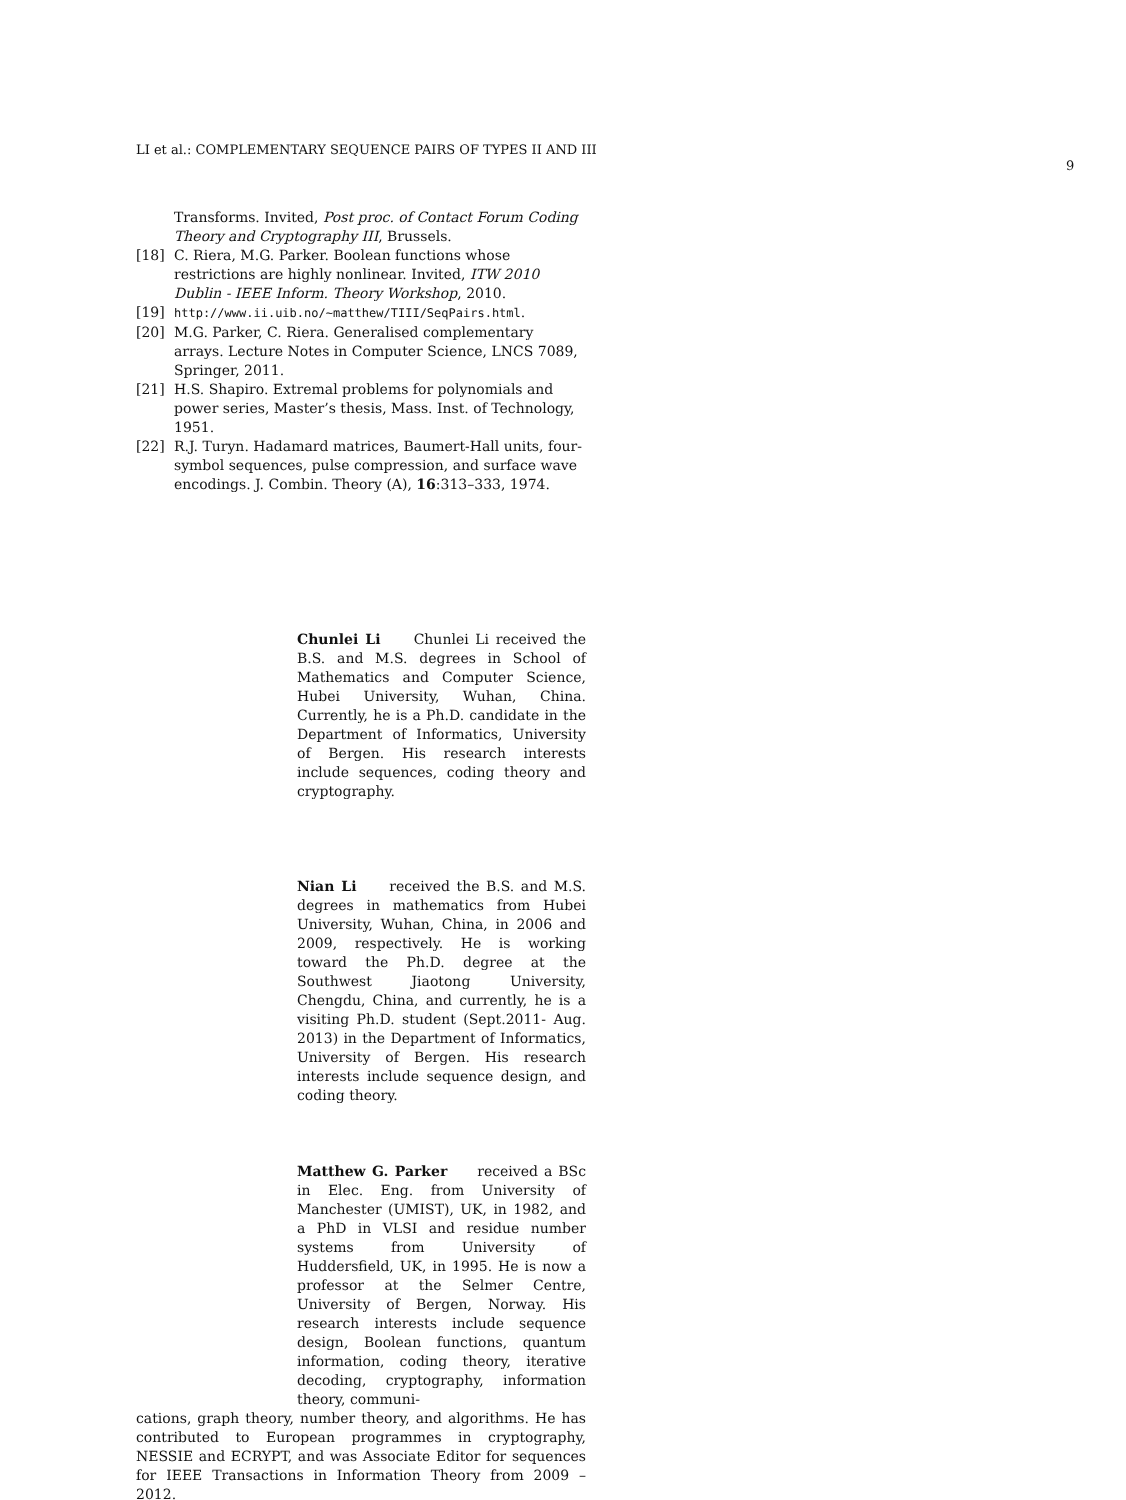LI et al.: COMPLEMENTARY SEQUENCE PAIRS OF TYPES II AND III
9
Transforms. Invited, Post proc. of Contact Forum Coding Theory and Cryptography III, Brussels.
[18] C. Riera, M.G. Parker. Boolean functions whose restrictions are highly nonlinear. Invited, ITW 2010 Dublin - IEEE Inform. Theory Workshop, 2010.
[19]
http://www.ii.uib.no/~matthew/TIII/SeqPairs.html.
[20] M.G. Parker, C. Riera. Generalised complementary arrays. Lecture Notes in Computer Science, LNCS 7089, Springer, 2011.
[21] H.S. Shapiro. Extremal problems for polynomials and power series, Master’s thesis, Mass. Inst. of Technology, 1951.
[22] R.J. Turyn. Hadamard matrices, Baumert-Hall units, four-symbol sequences, pulse compression, and surface wave encodings. J. Combin. Theory (A), 16:313–333, 1974.
Chunlei Li Chunlei Li received the B.S. and M.S. degrees in School of Mathematics and Computer Science, Hubei University, Wuhan, China. Currently, he is a Ph.D. candidate in the Department of Informatics, University of Bergen. His research interests include sequences, coding theory and cryptography.
Nian Li received the B.S. and M.S. degrees in mathematics from Hubei University, Wuhan, China, in 2006 and 2009, respectively. He is working toward the Ph.D. degree at the Southwest Jiaotong University, Chengdu, China, and currently, he is a visiting Ph.D. student (Sept.2011- Aug. 2013) in the Department of Informatics, University of Bergen. His research interests include sequence design, and coding theory.
Matthew G. Parker received a BSc in Elec. Eng. from University of Manchester (UMIST), UK, in 1982, and a PhD in VLSI and residue number systems from University of Huddersfield, UK, in 1995. He is now a professor at the Selmer Centre, University of Bergen, Norway. His research interests include sequence design, Boolean functions, quantum information, coding theory, iterative decoding, cryptography, information theory, communi-
cations, graph theory, number theory, and algorithms. He has contributed to European programmes in cryptography, NESSIE and ECRYPT, and was Associate Editor for sequences for IEEE Transactions in Information Theory from 2009 – 2012.